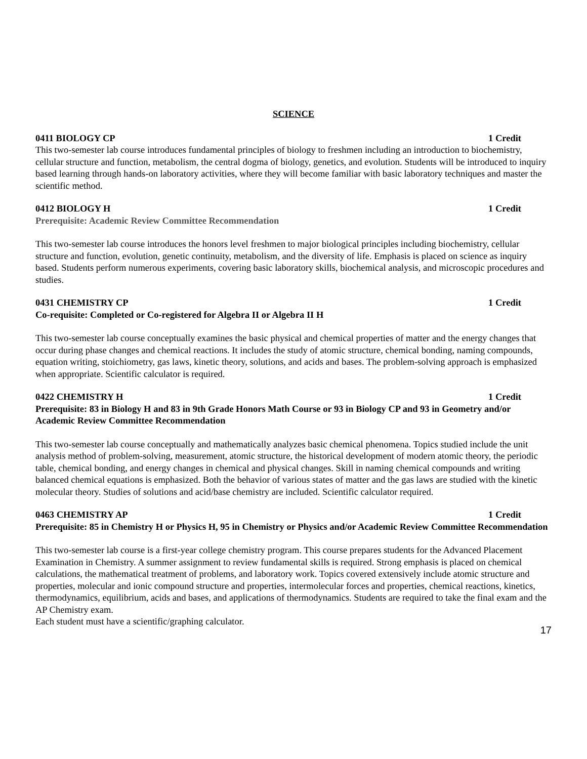SCIENCE
0411 BIOLOGY CP 1 Credit
This two-semester lab course introduces fundamental principles of biology to freshmen including an introduction to biochemistry, cellular structure and function, metabolism, the central dogma of biology, genetics, and evolution. Students will be introduced to inquiry based learning through hands-on laboratory activities, where they will become familiar with basic laboratory techniques and master the scientific method.
0412 BIOLOGY H 1 Credit
Prerequisite: Academic Review Committee Recommendation
This two-semester lab course introduces the honors level freshmen to major biological principles including biochemistry, cellular structure and function, evolution, genetic continuity, metabolism, and the diversity of life. Emphasis is placed on science as inquiry based. Students perform numerous experiments, covering basic laboratory skills, biochemical analysis, and microscopic procedures and studies.
0431 CHEMISTRY CP 1 Credit
Co-requisite: Completed or Co-registered for Algebra II or Algebra II H
This two-semester lab course conceptually examines the basic physical and chemical properties of matter and the energy changes that occur during phase changes and chemical reactions. It includes the study of atomic structure, chemical bonding, naming compounds, equation writing, stoichiometry, gas laws, kinetic theory, solutions, and acids and bases. The problem-solving approach is emphasized when appropriate. Scientific calculator is required.
0422 CHEMISTRY H 1 Credit
Prerequisite: 83 in Biology H and 83 in 9th Grade Honors Math Course or 93 in Biology CP and 93 in Geometry and/or Academic Review Committee Recommendation
This two-semester lab course conceptually and mathematically analyzes basic chemical phenomena. Topics studied include the unit analysis method of problem-solving, measurement, atomic structure, the historical development of modern atomic theory, the periodic table, chemical bonding, and energy changes in chemical and physical changes. Skill in naming chemical compounds and writing balanced chemical equations is emphasized. Both the behavior of various states of matter and the gas laws are studied with the kinetic molecular theory. Studies of solutions and acid/base chemistry are included. Scientific calculator required.
0463 CHEMISTRY AP 1 Credit
Prerequisite: 85 in Chemistry H or Physics H, 95 in Chemistry or Physics and/or Academic Review Committee Recommendation
This two-semester lab course is a first-year college chemistry program. This course prepares students for the Advanced Placement Examination in Chemistry. A summer assignment to review fundamental skills is required. Strong emphasis is placed on chemical calculations, the mathematical treatment of problems, and laboratory work. Topics covered extensively include atomic structure and properties, molecular and ionic compound structure and properties, intermolecular forces and properties, chemical reactions, kinetics, thermodynamics, equilibrium, acids and bases, and applications of thermodynamics. Students are required to take the final exam and the AP Chemistry exam.
Each student must have a scientific/graphing calculator.
17